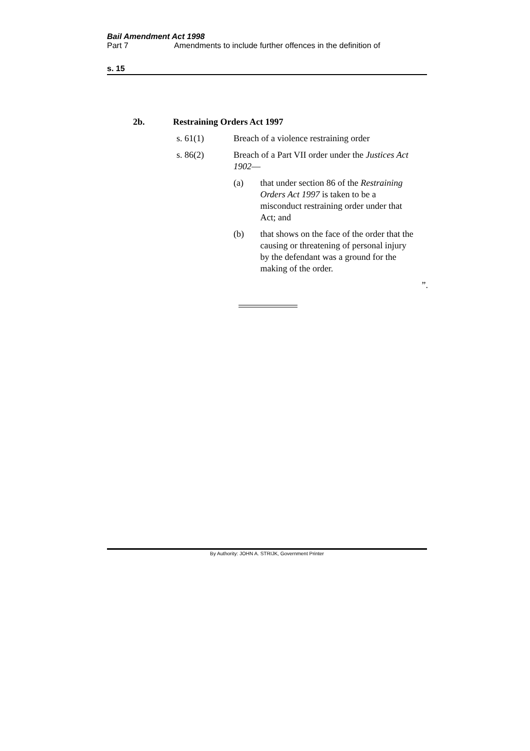Bail Amendment Act 1998
Part 7 Amendments to include further offences in the definition of
s. 15
2b. Restraining Orders Act 1997
s. 61(1) Breach of a violence restraining order
s. 86(2) Breach of a Part VII order under the Justices Act 1902—
(a) that under section 86 of the Restraining Orders Act 1997 is taken to be a misconduct restraining order under that Act; and
(b) that shows on the face of the order that the causing or threatening of personal injury by the defendant was a ground for the making of the order.
”.
By Authority: JOHN A. STRIJK, Government Printer